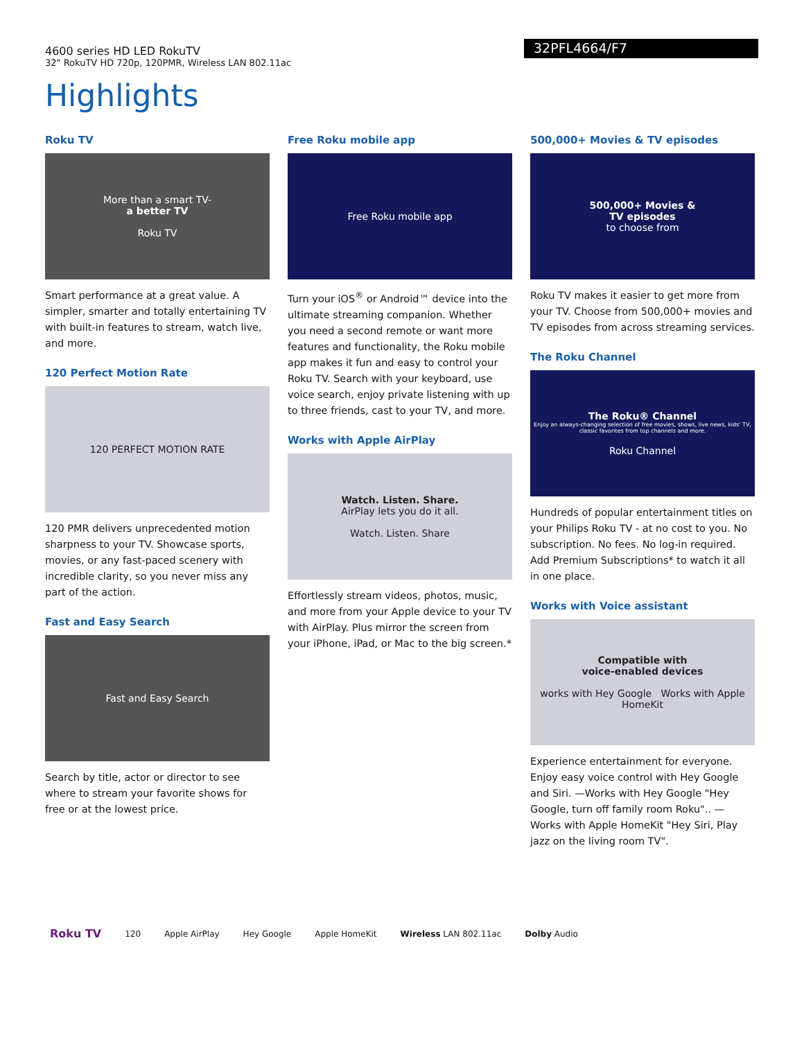4600 series HD LED RokuTV
32" RokuTV HD 720p, 120PMR, Wireless LAN 802.11ac
32PFL4664/F7
Highlights
Roku TV
More than a smart TV-
a better TV
Roku TV
Smart performance at a great value. A simpler, smarter and totally entertaining TV with built-in features to stream, watch live, and more.
120 Perfect Motion Rate
120 PERFECT MOTION RATE
120 PMR delivers unprecedented motion sharpness to your TV. Showcase sports, movies, or any fast-paced scenery with incredible clarity, so you never miss any part of the action.
Fast and Easy Search
Fast and Easy Search
Search by title, actor or director to see where to stream your favorite shows for free or at the lowest price.
Free Roku mobile app
Free Roku mobile app
Turn your iOS<sup>®</sup> or Android™ device into the ultimate streaming companion. Whether you need a second remote or want more features and functionality, the Roku mobile app makes it fun and easy to control your Roku TV. Search with your keyboard, use voice search, enjoy private listening with up to three friends, cast to your TV, and more.
Works with Apple AirPlay
Watch. Listen. Share.
AirPlay lets you do it all.
Watch. Listen. Share
Effortlessly stream videos, photos, music, and more from your Apple device to your TV with AirPlay. Plus mirror the screen from your iPhone, iPad, or Mac to the big screen.*
500,000+ Movies & TV episodes
500,000+ Movies &
TV episodes
to choose from
Roku TV makes it easier to get more from your TV. Choose from 500,000+ movies and TV episodes from across streaming services.
The Roku Channel
The Roku® Channel
Enjoy an always-changing selection of free movies, shows, live news, kids' TV, classic favorites from top channels and more.
Roku Channel
Hundreds of popular entertainment titles on your Philips Roku TV - at no cost to you. No subscription. No fees. No log-in required. Add Premium Subscriptions* to watch it all in one place.
Works with Voice assistant
Compatible with
voice-enabled devices
works with Hey Google Works with Apple HomeKit
Experience entertainment for everyone. Enjoy easy voice control with Hey Google and Siri. —Works with Hey Google "Hey Google, turn off family room Roku".. —Works with Apple HomeKit "Hey Siri, Play jazz on the living room TV".
Roku TV 120 Apple AirPlay Hey Google Apple HomeKit Wireless LAN 802.11ac Dolby Audio